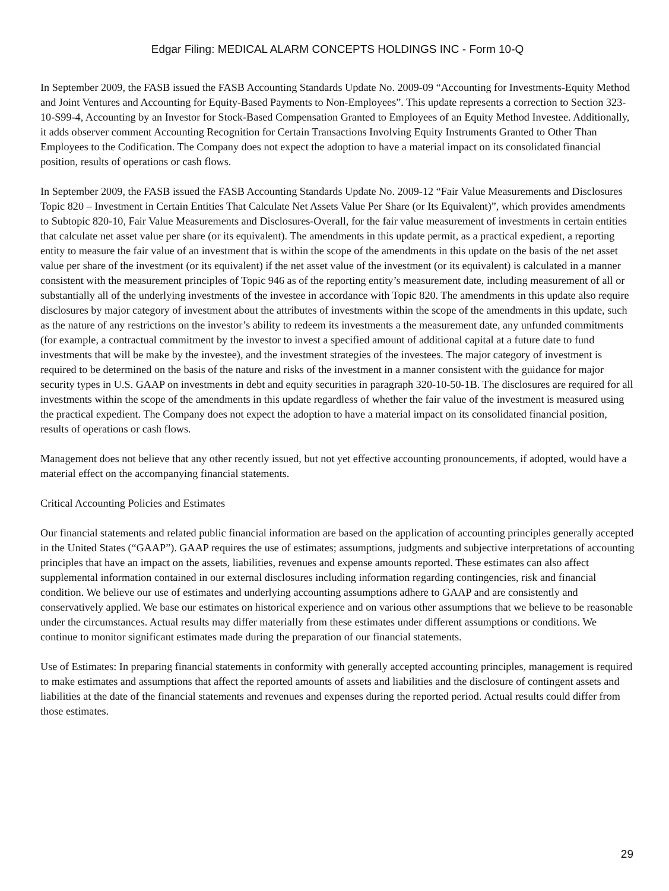Edgar Filing: MEDICAL ALARM CONCEPTS HOLDINGS INC - Form 10-Q
In September 2009, the FASB issued the FASB Accounting Standards Update No. 2009-09 “Accounting for Investments-Equity Method and Joint Ventures and Accounting for Equity-Based Payments to Non-Employees”. This update represents a correction to Section 323-10-S99-4, Accounting by an Investor for Stock-Based Compensation Granted to Employees of an Equity Method Investee. Additionally, it adds observer comment Accounting Recognition for Certain Transactions Involving Equity Instruments Granted to Other Than Employees to the Codification. The Company does not expect the adoption to have a material impact on its consolidated financial position, results of operations or cash flows.
In September 2009, the FASB issued the FASB Accounting Standards Update No. 2009-12 “Fair Value Measurements and Disclosures Topic 820 – Investment in Certain Entities That Calculate Net Assets Value Per Share (or Its Equivalent)”, which provides amendments to Subtopic 820-10, Fair Value Measurements and Disclosures-Overall, for the fair value measurement of investments in certain entities that calculate net asset value per share (or its equivalent). The amendments in this update permit, as a practical expedient, a reporting entity to measure the fair value of an investment that is within the scope of the amendments in this update on the basis of the net asset value per share of the investment (or its equivalent) if the net asset value of the investment (or its equivalent) is calculated in a manner consistent with the measurement principles of Topic 946 as of the reporting entity’s measurement date, including measurement of all or substantially all of the underlying investments of the investee in accordance with Topic 820. The amendments in this update also require disclosures by major category of investment about the attributes of investments within the scope of the amendments in this update, such as the nature of any restrictions on the investor’s ability to redeem its investments a the measurement date, any unfunded commitments (for example, a contractual commitment by the investor to invest a specified amount of additional capital at a future date to fund investments that will be make by the investee), and the investment strategies of the investees. The major category of investment is required to be determined on the basis of the nature and risks of the investment in a manner consistent with the guidance for major security types in U.S. GAAP on investments in debt and equity securities in paragraph 320-10-50-1B. The disclosures are required for all investments within the scope of the amendments in this update regardless of whether the fair value of the investment is measured using the practical expedient. The Company does not expect the adoption to have a material impact on its consolidated financial position, results of operations or cash flows.
Management does not believe that any other recently issued, but not yet effective accounting pronouncements, if adopted, would have a material effect on the accompanying financial statements.
Critical Accounting Policies and Estimates
Our financial statements and related public financial information are based on the application of accounting principles generally accepted in the United States (“GAAP”). GAAP requires the use of estimates; assumptions, judgments and subjective interpretations of accounting principles that have an impact on the assets, liabilities, revenues and expense amounts reported. These estimates can also affect supplemental information contained in our external disclosures including information regarding contingencies, risk and financial condition. We believe our use of estimates and underlying accounting assumptions adhere to GAAP and are consistently and conservatively applied. We base our estimates on historical experience and on various other assumptions that we believe to be reasonable under the circumstances. Actual results may differ materially from these estimates under different assumptions or conditions. We continue to monitor significant estimates made during the preparation of our financial statements.
Use of Estimates: In preparing financial statements in conformity with generally accepted accounting principles, management is required to make estimates and assumptions that affect the reported amounts of assets and liabilities and the disclosure of contingent assets and liabilities at the date of the financial statements and revenues and expenses during the reported period. Actual results could differ from those estimates.
29